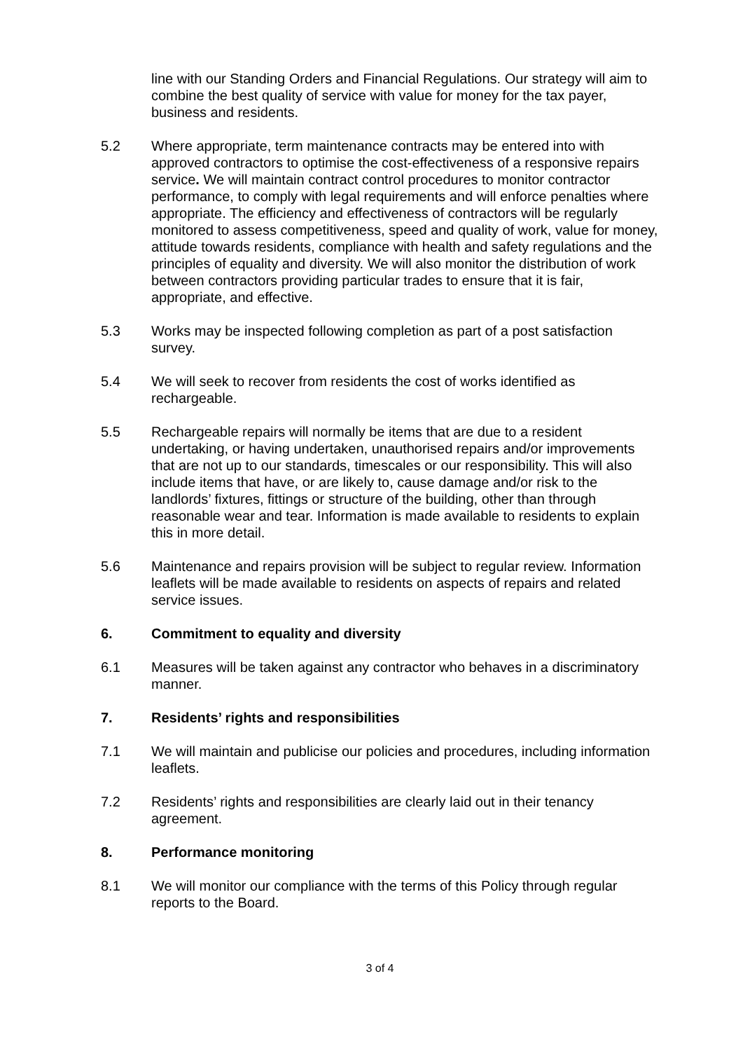line with our Standing Orders and Financial Regulations. Our strategy will aim to combine the best quality of service with value for money for the tax payer, business and residents.
5.2 Where appropriate, term maintenance contracts may be entered into with approved contractors to optimise the cost-effectiveness of a responsive repairs service. We will maintain contract control procedures to monitor contractor performance, to comply with legal requirements and will enforce penalties where appropriate. The efficiency and effectiveness of contractors will be regularly monitored to assess competitiveness, speed and quality of work, value for money, attitude towards residents, compliance with health and safety regulations and the principles of equality and diversity. We will also monitor the distribution of work between contractors providing particular trades to ensure that it is fair, appropriate, and effective.
5.3 Works may be inspected following completion as part of a post satisfaction survey.
5.4 We will seek to recover from residents the cost of works identified as rechargeable.
5.5 Rechargeable repairs will normally be items that are due to a resident undertaking, or having undertaken, unauthorised repairs and/or improvements that are not up to our standards, timescales or our responsibility. This will also include items that have, or are likely to, cause damage and/or risk to the landlords’ fixtures, fittings or structure of the building, other than through reasonable wear and tear. Information is made available to residents to explain this in more detail.
5.6 Maintenance and repairs provision will be subject to regular review. Information leaflets will be made available to residents on aspects of repairs and related service issues.
6. Commitment to equality and diversity
6.1 Measures will be taken against any contractor who behaves in a discriminatory manner.
7. Residents’ rights and responsibilities
7.1 We will maintain and publicise our policies and procedures, including information leaflets.
7.2 Residents’ rights and responsibilities are clearly laid out in their tenancy agreement.
8. Performance monitoring
8.1 We will monitor our compliance with the terms of this Policy through regular reports to the Board.
3 of 4